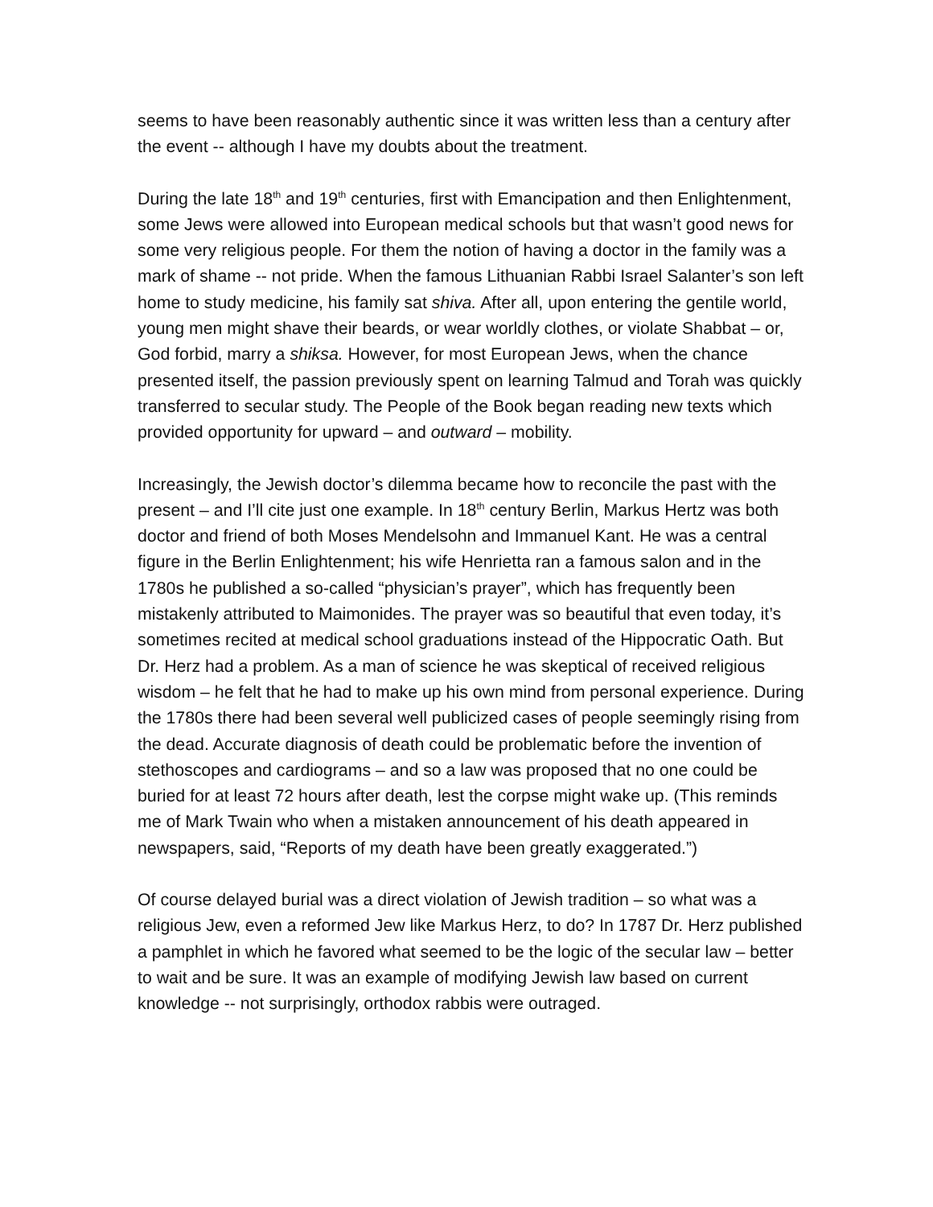seems to have been reasonably authentic since it was written less than a century after the event -- although I have my doubts about the treatment.
During the late 18<sup>th</sup> and 19<sup>th</sup> centuries, first with Emancipation and then Enlightenment, some Jews were allowed into European medical schools but that wasn’t good news for some very religious people. For them the notion of having a doctor in the family was a mark of shame -- not pride. When the famous Lithuanian Rabbi Israel Salanter’s son left home to study medicine, his family sat shiva. After all, upon entering the gentile world, young men might shave their beards, or wear worldly clothes, or violate Shabbat – or, God forbid, marry a shiksa. However, for most European Jews, when the chance presented itself, the passion previously spent on learning Talmud and Torah was quickly transferred to secular study. The People of the Book began reading new texts which provided opportunity for upward – and outward – mobility.
Increasingly, the Jewish doctor’s dilemma became how to reconcile the past with the present – and I’ll cite just one example. In 18<sup>th</sup> century Berlin, Markus Hertz was both doctor and friend of both Moses Mendelsohn and Immanuel Kant. He was a central figure in the Berlin Enlightenment; his wife Henrietta ran a famous salon and in the 1780s he published a so-called “physician’s prayer”, which has frequently been mistakenly attributed to Maimonides. The prayer was so beautiful that even today, it’s sometimes recited at medical school graduations instead of the Hippocratic Oath. But Dr. Herz had a problem. As a man of science he was skeptical of received religious wisdom – he felt that he had to make up his own mind from personal experience. During the 1780s there had been several well publicized cases of people seemingly rising from the dead. Accurate diagnosis of death could be problematic before the invention of stethoscopes and cardiograms – and so a law was proposed that no one could be buried for at least 72 hours after death, lest the corpse might wake up. (This reminds me of Mark Twain who when a mistaken announcement of his death appeared in newspapers, said, “Reports of my death have been greatly exaggerated.”)
Of course delayed burial was a direct violation of Jewish tradition – so what was a religious Jew, even a reformed Jew like Markus Herz, to do? In 1787 Dr. Herz published a pamphlet in which he favored what seemed to be the logic of the secular law – better to wait and be sure. It was an example of modifying Jewish law based on current knowledge -- not surprisingly, orthodox rabbis were outraged.